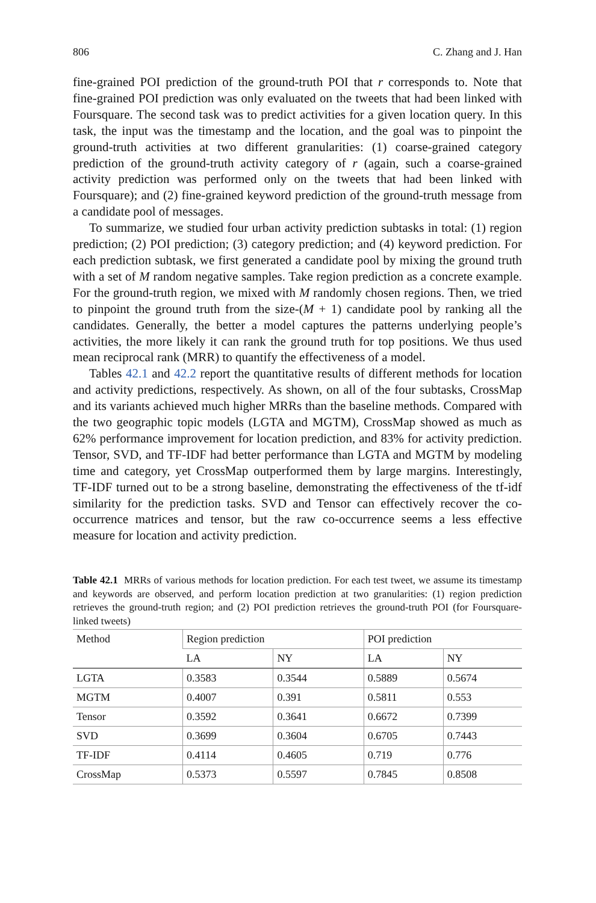806 C. Zhang and J. Han
fine-grained POI prediction of the ground-truth POI that r corresponds to. Note that fine-grained POI prediction was only evaluated on the tweets that had been linked with Foursquare. The second task was to predict activities for a given location query. In this task, the input was the timestamp and the location, and the goal was to pinpoint the ground-truth activities at two different granularities: (1) coarse-grained category prediction of the ground-truth activity category of r (again, such a coarse-grained activity prediction was performed only on the tweets that had been linked with Foursquare); and (2) fine-grained keyword prediction of the ground-truth message from a candidate pool of messages.
To summarize, we studied four urban activity prediction subtasks in total: (1) region prediction; (2) POI prediction; (3) category prediction; and (4) keyword prediction. For each prediction subtask, we first generated a candidate pool by mixing the ground truth with a set of M random negative samples. Take region prediction as a concrete example. For the ground-truth region, we mixed with M randomly chosen regions. Then, we tried to pinpoint the ground truth from the size-(M + 1) candidate pool by ranking all the candidates. Generally, the better a model captures the patterns underlying people’s activities, the more likely it can rank the ground truth for top positions. We thus used mean reciprocal rank (MRR) to quantify the effectiveness of a model.
Tables 42.1 and 42.2 report the quantitative results of different methods for location and activity predictions, respectively. As shown, on all of the four subtasks, CrossMap and its variants achieved much higher MRRs than the baseline methods. Compared with the two geographic topic models (LGTA and MGTM), CrossMap showed as much as 62% performance improvement for location prediction, and 83% for activity prediction. Tensor, SVD, and TF-IDF had better performance than LGTA and MGTM by modeling time and category, yet CrossMap outperformed them by large margins. Interestingly, TF-IDF turned out to be a strong baseline, demonstrating the effectiveness of the tf-idf similarity for the prediction tasks. SVD and Tensor can effectively recover the co-occurrence matrices and tensor, but the raw co-occurrence seems a less effective measure for location and activity prediction.
Table 42.1 MRRs of various methods for location prediction. For each test tweet, we assume its timestamp and keywords are observed, and perform location prediction at two granularities: (1) region prediction retrieves the ground-truth region; and (2) POI prediction retrieves the ground-truth POI (for Foursquare-linked tweets)
| Method | Region prediction | | POI prediction | |
| --- | --- | --- | --- | --- |
| | LA | NY | LA | NY |
| LGTA | 0.3583 | 0.3544 | 0.5889 | 0.5674 |
| MGTM | 0.4007 | 0.391 | 0.5811 | 0.553 |
| Tensor | 0.3592 | 0.3641 | 0.6672 | 0.7399 |
| SVD | 0.3699 | 0.3604 | 0.6705 | 0.7443 |
| TF-IDF | 0.4114 | 0.4605 | 0.719 | 0.776 |
| CrossMap | 0.5373 | 0.5597 | 0.7845 | 0.8508 |